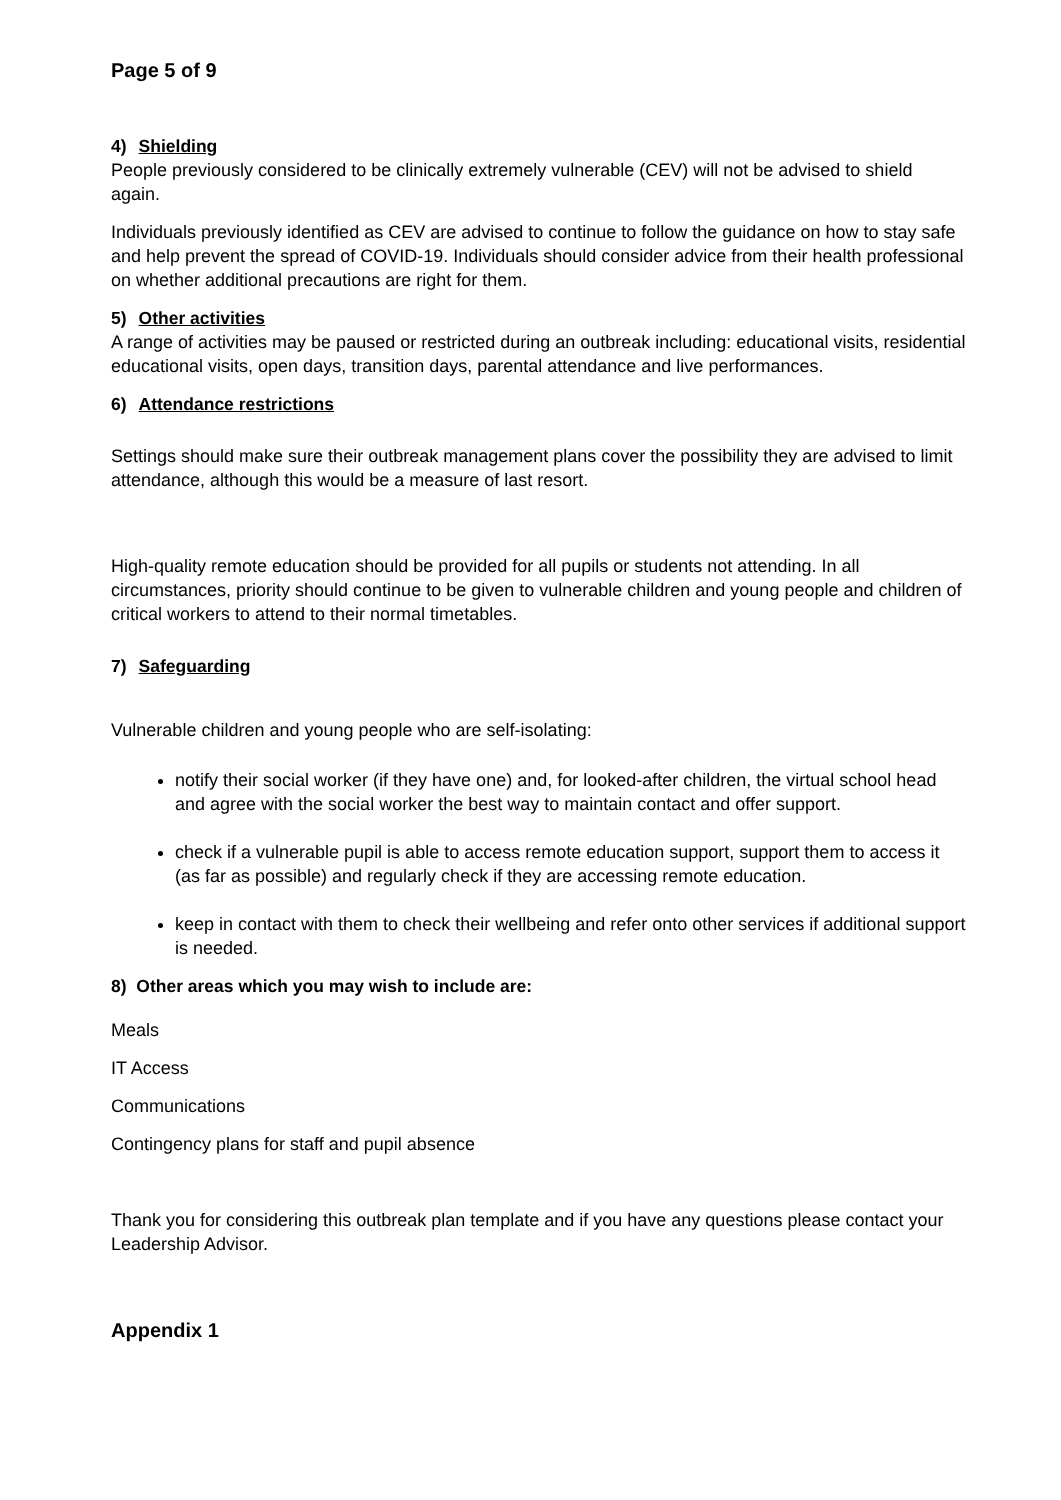Page 5 of 9
4) Shielding
People previously considered to be clinically extremely vulnerable (CEV) will not be advised to shield again.
Individuals previously identified as CEV are advised to continue to follow the guidance on how to stay safe and help prevent the spread of COVID-19. Individuals should consider advice from their health professional on whether additional precautions are right for them.
5) Other activities
A range of activities may be paused or restricted during an outbreak including: educational visits, residential educational visits, open days, transition days, parental attendance and live performances.
6) Attendance restrictions
Settings should make sure their outbreak management plans cover the possibility they are advised to limit attendance, although this would be a measure of last resort.
High-quality remote education should be provided for all pupils or students not attending. In all circumstances, priority should continue to be given to vulnerable children and young people and children of critical workers to attend to their normal timetables.
7) Safeguarding
Vulnerable children and young people who are self-isolating:
notify their social worker (if they have one) and, for looked-after children, the virtual school head and agree with the social worker the best way to maintain contact and offer support.
check if a vulnerable pupil is able to access remote education support, support them to access it (as far as possible) and regularly check if they are accessing remote education.
keep in contact with them to check their wellbeing and refer onto other services if additional support is needed.
8) Other areas which you may wish to include are:
Meals
IT Access
Communications
Contingency plans for staff and pupil absence
Thank you for considering this outbreak plan template and if you have any questions please contact your Leadership Advisor.
Appendix 1